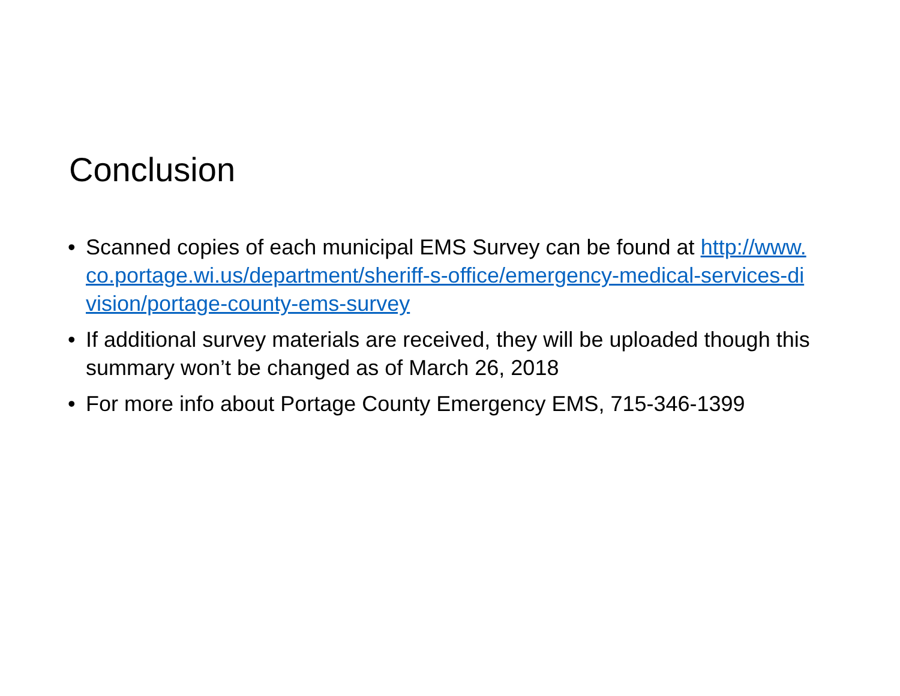Conclusion
• Scanned copies of each municipal EMS Survey can be found at http://www.co.portage.wi.us/department/sheriff-s-office/emergency-medical-services-division/portage-county-ems-survey
• If additional survey materials are received, they will be uploaded though this summary won’t be changed as of March 26, 2018
• For more info about Portage County Emergency EMS, 715-346-1399